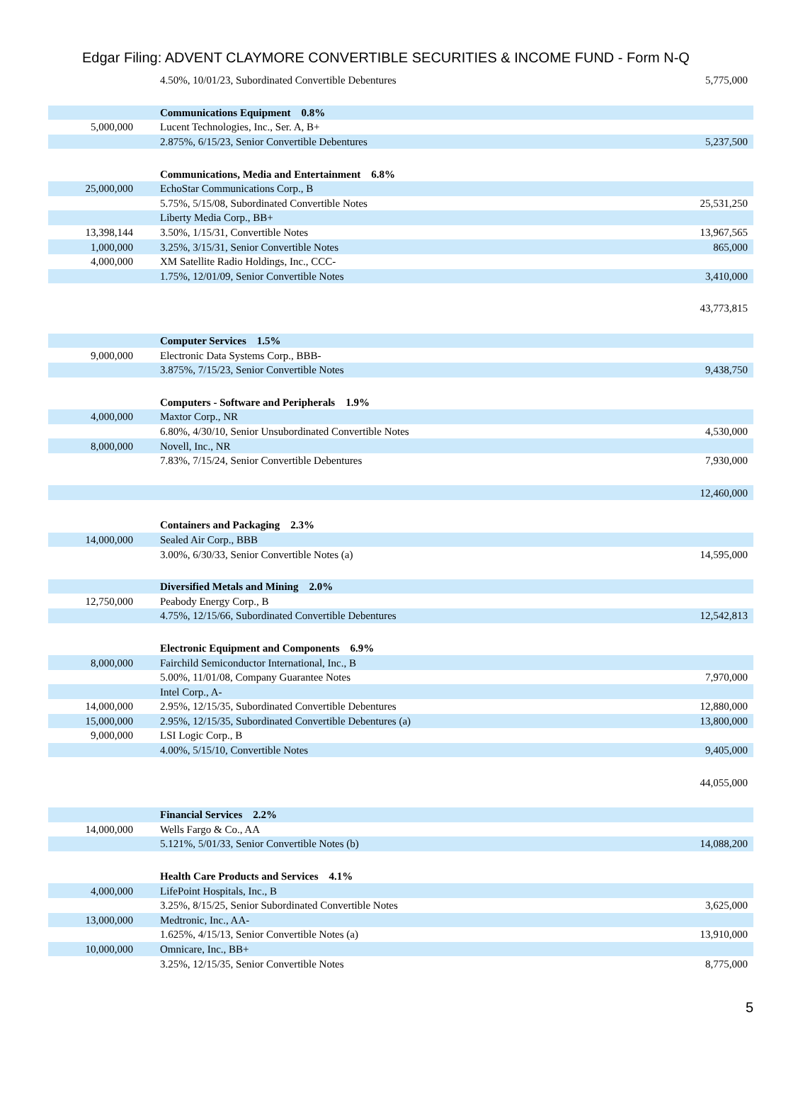Edgar Filing: ADVENT CLAYMORE CONVERTIBLE SECURITIES & INCOME FUND - Form N-Q
| | | 4.50%, 10/01/23, Subordinated Convertible Debentures | 5,775,000 |
| | | Communications Equipment 0.8% | |
| 5,000,000 | | Lucent Technologies, Inc., Ser. A, B+ | |
| | | 2.875%, 6/15/23, Senior Convertible Debentures | 5,237,500 |
| | | Communications, Media and Entertainment 6.8% | |
| 25,000,000 | | EchoStar Communications Corp., B | |
| | | 5.75%, 5/15/08, Subordinated Convertible Notes | 25,531,250 |
| | | Liberty Media Corp., BB+ | |
| 13,398,144 | | 3.50%, 1/15/31, Convertible Notes | 13,967,565 |
| 1,000,000 | | 3.25%, 3/15/31, Senior Convertible Notes | 865,000 |
| 4,000,000 | | XM Satellite Radio Holdings, Inc., CCC- | |
| | | 1.75%, 12/01/09, Senior Convertible Notes | 3,410,000 |
| | | | 43,773,815 |
| | | Computer Services 1.5% | |
| 9,000,000 | | Electronic Data Systems Corp., BBB- | |
| | | 3.875%, 7/15/23, Senior Convertible Notes | 9,438,750 |
| | | Computers - Software and Peripherals 1.9% | |
| 4,000,000 | | Maxtor Corp., NR | |
| | | 6.80%, 4/30/10, Senior Unsubordinated Convertible Notes | 4,530,000 |
| 8,000,000 | | Novell, Inc., NR | |
| | | 7.83%, 7/15/24, Senior Convertible Debentures | 7,930,000 |
| | | | 12,460,000 |
| | | Containers and Packaging 2.3% | |
| 14,000,000 | | Sealed Air Corp., BBB | |
| | | 3.00%, 6/30/33, Senior Convertible Notes (a) | 14,595,000 |
| | | Diversified Metals and Mining 2.0% | |
| 12,750,000 | | Peabody Energy Corp., B | |
| | | 4.75%, 12/15/66, Subordinated Convertible Debentures | 12,542,813 |
| | | Electronic Equipment and Components 6.9% | |
| 8,000,000 | | Fairchild Semiconductor International, Inc., B | |
| | | 5.00%, 11/01/08, Company Guarantee Notes | 7,970,000 |
| | | Intel Corp., A- | |
| 14,000,000 | | 2.95%, 12/15/35, Subordinated Convertible Debentures | 12,880,000 |
| 15,000,000 | | 2.95%, 12/15/35, Subordinated Convertible Debentures (a) | 13,800,000 |
| 9,000,000 | | LSI Logic Corp., B | |
| | | 4.00%, 5/15/10, Convertible Notes | 9,405,000 |
| | | | 44,055,000 |
| | | Financial Services 2.2% | |
| 14,000,000 | | Wells Fargo & Co., AA | |
| | | 5.121%, 5/01/33, Senior Convertible Notes (b) | 14,088,200 |
| | | Health Care Products and Services 4.1% | |
| 4,000,000 | | LifePoint Hospitals, Inc., B | |
| | | 3.25%, 8/15/25, Senior Subordinated Convertible Notes | 3,625,000 |
| 13,000,000 | | Medtronic, Inc., AA- | |
| | | 1.625%, 4/15/13, Senior Convertible Notes (a) | 13,910,000 |
| 10,000,000 | | Omnicare, Inc., BB+ | |
| | | 3.25%, 12/15/35, Senior Convertible Notes | 8,775,000 |
5